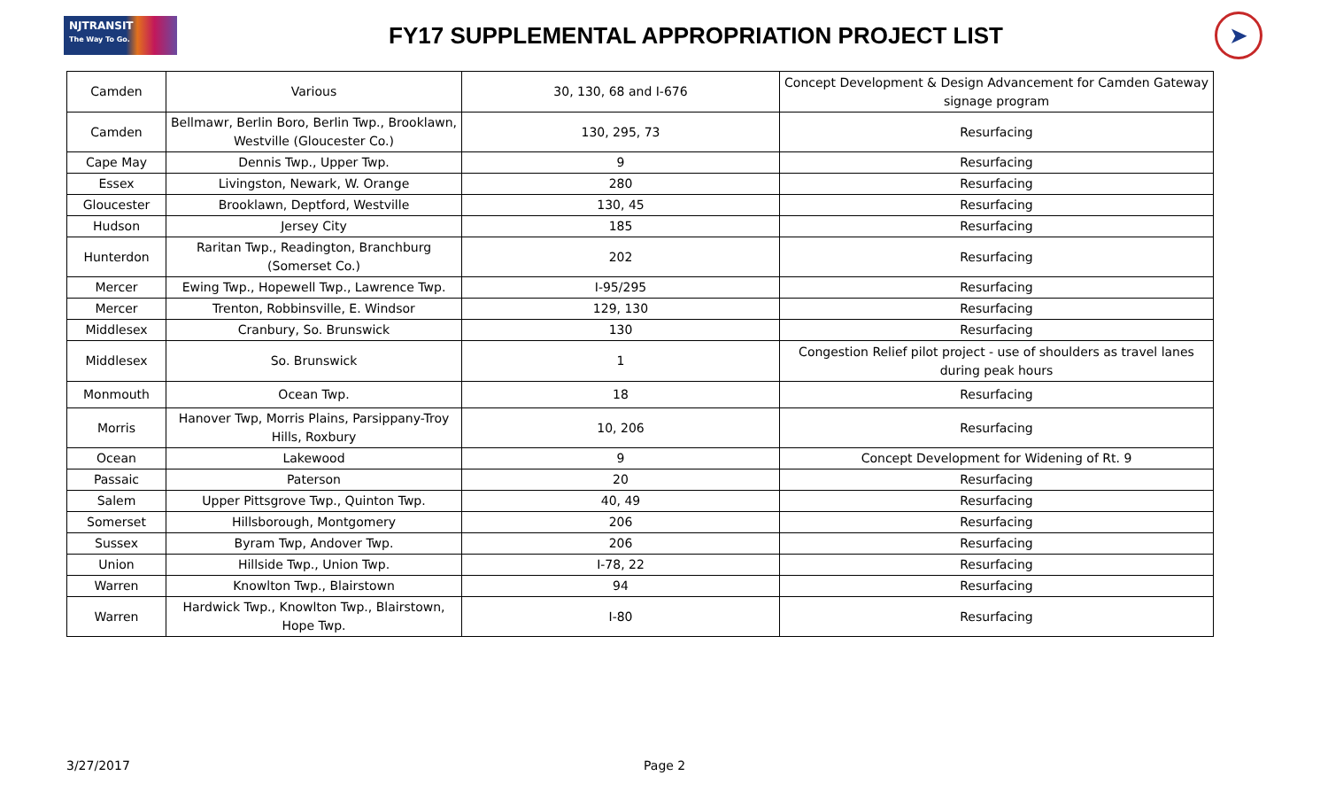NJTRANSIT
The Way To Go.
FY17 SUPPLEMENTAL APPROPRIATION PROJECT LIST
➤
| Camden | Various | 30, 130, 68 and I-676 | Concept Development & Design Advancement for Camden Gateway signage program |
| Camden | Bellmawr, Berlin Boro, Berlin Twp., Brooklawn, Westville (Gloucester Co.) | 130, 295, 73 | Resurfacing |
| Cape May | Dennis Twp., Upper Twp. | 9 | Resurfacing |
| Essex | Livingston, Newark, W. Orange | 280 | Resurfacing |
| Gloucester | Brooklawn, Deptford, Westville | 130, 45 | Resurfacing |
| Hudson | Jersey City | 185 | Resurfacing |
| Hunterdon | Raritan Twp., Readington, Branchburg (Somerset Co.) | 202 | Resurfacing |
| Mercer | Ewing Twp., Hopewell Twp., Lawrence Twp. | I-95/295 | Resurfacing |
| Mercer | Trenton, Robbinsville, E. Windsor | 129, 130 | Resurfacing |
| Middlesex | Cranbury, So. Brunswick | 130 | Resurfacing |
| Middlesex | So. Brunswick | 1 | Congestion Relief pilot project - use of shoulders as travel lanes during peak hours |
| Monmouth | Ocean Twp. | 18 | Resurfacing |
| Morris | Hanover Twp, Morris Plains, Parsippany-Troy Hills, Roxbury | 10, 206 | Resurfacing |
| Ocean | Lakewood | 9 | Concept Development for Widening of Rt. 9 |
| Passaic | Paterson | 20 | Resurfacing |
| Salem | Upper Pittsgrove Twp., Quinton Twp. | 40, 49 | Resurfacing |
| Somerset | Hillsborough, Montgomery | 206 | Resurfacing |
| Sussex | Byram Twp, Andover Twp. | 206 | Resurfacing |
| Union | Hillside Twp., Union Twp. | I-78, 22 | Resurfacing |
| Warren | Knowlton Twp., Blairstown | 94 | Resurfacing |
| Warren | Hardwick Twp., Knowlton Twp., Blairstown, Hope Twp. | I-80 | Resurfacing |
3/27/2017 Page 2